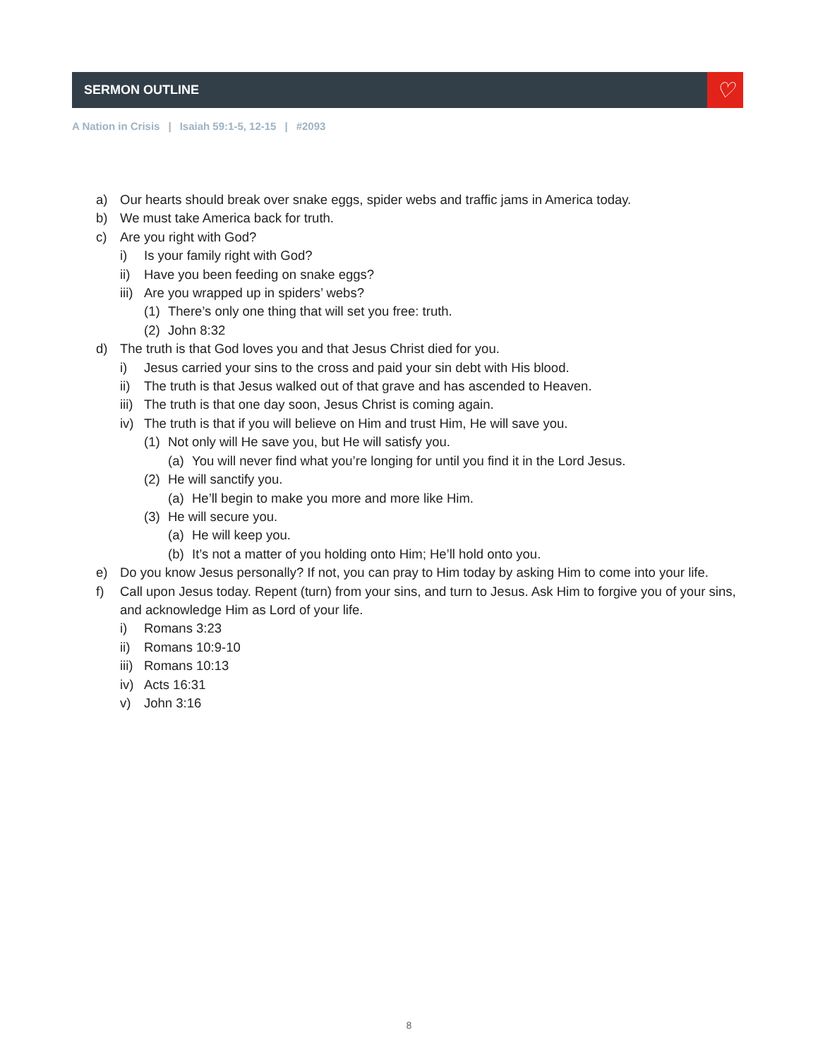SERMON OUTLINE
♡
A Nation in Crisis | Isaiah 59:1-5, 12-15 | #2093
a) Our hearts should break over snake eggs, spider webs and traffic jams in America today.
b) We must take America back for truth.
c) Are you right with God?
i) Is your family right with God?
ii) Have you been feeding on snake eggs?
iii) Are you wrapped up in spiders’ webs?
(1) There’s only one thing that will set you free: truth.
(2) John 8:32
d) The truth is that God loves you and that Jesus Christ died for you.
i) Jesus carried your sins to the cross and paid your sin debt with His blood.
ii) The truth is that Jesus walked out of that grave and has ascended to Heaven.
iii) The truth is that one day soon, Jesus Christ is coming again.
iv) The truth is that if you will believe on Him and trust Him, He will save you.
(1) Not only will He save you, but He will satisfy you.
(a) You will never find what you’re longing for until you find it in the Lord Jesus.
(2) He will sanctify you.
(a) He’ll begin to make you more and more like Him.
(3) He will secure you.
(a) He will keep you.
(b) It’s not a matter of you holding onto Him; He’ll hold onto you.
e) Do you know Jesus personally? If not, you can pray to Him today by asking Him to come into your life.
f) Call upon Jesus today. Repent (turn) from your sins, and turn to Jesus. Ask Him to forgive you of your sins, and acknowledge Him as Lord of your life.
i) Romans 3:23
ii) Romans 10:9-10
iii) Romans 10:13
iv) Acts 16:31
v) John 3:16
8